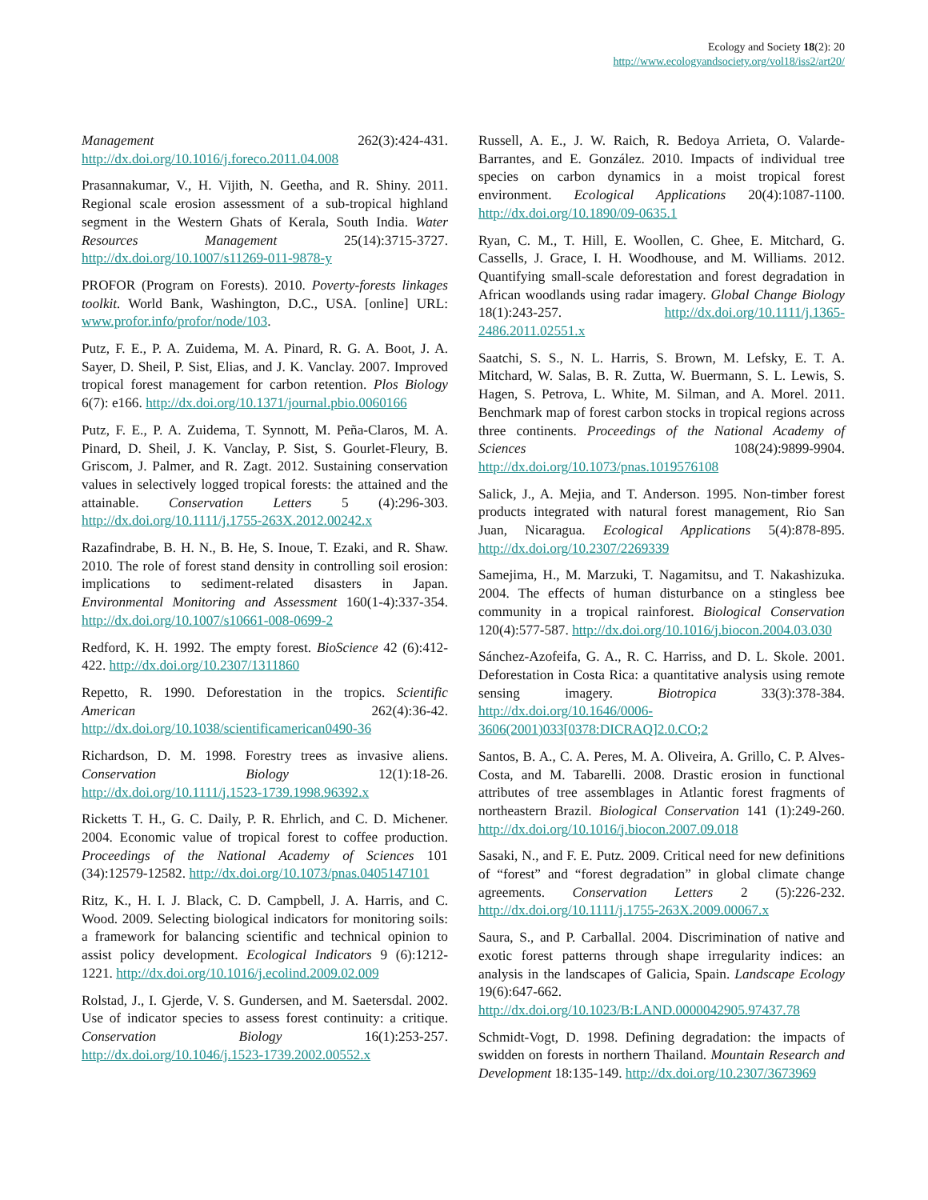Ecology and Society 18(2): 20
http://www.ecologyandsociety.org/vol18/iss2/art20/
Management 262(3):424-431. http://dx.doi.org/10.1016/j.foreco.2011.04.008
Prasannakumar, V., H. Vijith, N. Geetha, and R. Shiny. 2011. Regional scale erosion assessment of a sub-tropical highland segment in the Western Ghats of Kerala, South India. Water Resources Management 25(14):3715-3727. http://dx.doi.org/10.1007/s11269-011-9878-y
PROFOR (Program on Forests). 2010. Poverty-forests linkages toolkit. World Bank, Washington, D.C., USA. [online] URL: www.profor.info/profor/node/103.
Putz, F. E., P. A. Zuidema, M. A. Pinard, R. G. A. Boot, J. A. Sayer, D. Sheil, P. Sist, Elias, and J. K. Vanclay. 2007. Improved tropical forest management for carbon retention. Plos Biology 6(7): e166. http://dx.doi.org/10.1371/journal.pbio.0060166
Putz, F. E., P. A. Zuidema, T. Synnott, M. Peña-Claros, M. A. Pinard, D. Sheil, J. K. Vanclay, P. Sist, S. Gourlet-Fleury, B. Griscom, J. Palmer, and R. Zagt. 2012. Sustaining conservation values in selectively logged tropical forests: the attained and the attainable. Conservation Letters 5 (4):296-303. http://dx.doi.org/10.1111/j.1755-263X.2012.00242.x
Razafindrabe, B. H. N., B. He, S. Inoue, T. Ezaki, and R. Shaw. 2010. The role of forest stand density in controlling soil erosion: implications to sediment-related disasters in Japan. Environmental Monitoring and Assessment 160(1-4):337-354. http://dx.doi.org/10.1007/s10661-008-0699-2
Redford, K. H. 1992. The empty forest. BioScience 42 (6):412-422. http://dx.doi.org/10.2307/1311860
Repetto, R. 1990. Deforestation in the tropics. Scientific American 262(4):36-42. http://dx.doi.org/10.1038/scientificamerican0490-36
Richardson, D. M. 1998. Forestry trees as invasive aliens. Conservation Biology 12(1):18-26. http://dx.doi.org/10.1111/j.1523-1739.1998.96392.x
Ricketts T. H., G. C. Daily, P. R. Ehrlich, and C. D. Michener. 2004. Economic value of tropical forest to coffee production. Proceedings of the National Academy of Sciences 101 (34):12579-12582. http://dx.doi.org/10.1073/pnas.0405147101
Ritz, K., H. I. J. Black, C. D. Campbell, J. A. Harris, and C. Wood. 2009. Selecting biological indicators for monitoring soils: a framework for balancing scientific and technical opinion to assist policy development. Ecological Indicators 9 (6):1212-1221. http://dx.doi.org/10.1016/j.ecolind.2009.02.009
Rolstad, J., I. Gjerde, V. S. Gundersen, and M. Saetersdal. 2002. Use of indicator species to assess forest continuity: a critique. Conservation Biology 16(1):253-257. http://dx.doi.org/10.1046/j.1523-1739.2002.00552.x
Russell, A. E., J. W. Raich, R. Bedoya Arrieta, O. Valarde-Barrantes, and E. González. 2010. Impacts of individual tree species on carbon dynamics in a moist tropical forest environment. Ecological Applications 20(4):1087-1100. http://dx.doi.org/10.1890/09-0635.1
Ryan, C. M., T. Hill, E. Woollen, C. Ghee, E. Mitchard, G. Cassells, J. Grace, I. H. Woodhouse, and M. Williams. 2012. Quantifying small-scale deforestation and forest degradation in African woodlands using radar imagery. Global Change Biology 18(1):243-257. http://dx.doi.org/10.1111/j.1365-2486.2011.02551.x
Saatchi, S. S., N. L. Harris, S. Brown, M. Lefsky, E. T. A. Mitchard, W. Salas, B. R. Zutta, W. Buermann, S. L. Lewis, S. Hagen, S. Petrova, L. White, M. Silman, and A. Morel. 2011. Benchmark map of forest carbon stocks in tropical regions across three continents. Proceedings of the National Academy of Sciences 108(24):9899-9904. http://dx.doi.org/10.1073/pnas.1019576108
Salick, J., A. Mejia, and T. Anderson. 1995. Non-timber forest products integrated with natural forest management, Rio San Juan, Nicaragua. Ecological Applications 5(4):878-895. http://dx.doi.org/10.2307/2269339
Samejima, H., M. Marzuki, T. Nagamitsu, and T. Nakashizuka. 2004. The effects of human disturbance on a stingless bee community in a tropical rainforest. Biological Conservation 120(4):577-587. http://dx.doi.org/10.1016/j.biocon.2004.03.030
Sánchez-Azofeifa, G. A., R. C. Harriss, and D. L. Skole. 2001. Deforestation in Costa Rica: a quantitative analysis using remote sensing imagery. Biotropica 33(3):378-384. http://dx.doi.org/10.1646/0006-3606(2001)033[0378:DICRAQ]2.0.CO;2
Santos, B. A., C. A. Peres, M. A. Oliveira, A. Grillo, C. P. Alves-Costa, and M. Tabarelli. 2008. Drastic erosion in functional attributes of tree assemblages in Atlantic forest fragments of northeastern Brazil. Biological Conservation 141 (1):249-260. http://dx.doi.org/10.1016/j.biocon.2007.09.018
Sasaki, N., and F. E. Putz. 2009. Critical need for new definitions of “forest” and “forest degradation” in global climate change agreements. Conservation Letters 2 (5):226-232. http://dx.doi.org/10.1111/j.1755-263X.2009.00067.x
Saura, S., and P. Carballal. 2004. Discrimination of native and exotic forest patterns through shape irregularity indices: an analysis in the landscapes of Galicia, Spain. Landscape Ecology 19(6):647-662. http://dx.doi.org/10.1023/B:LAND.0000042905.97437.78
Schmidt-Vogt, D. 1998. Defining degradation: the impacts of swidden on forests in northern Thailand. Mountain Research and Development 18:135-149. http://dx.doi.org/10.2307/3673969